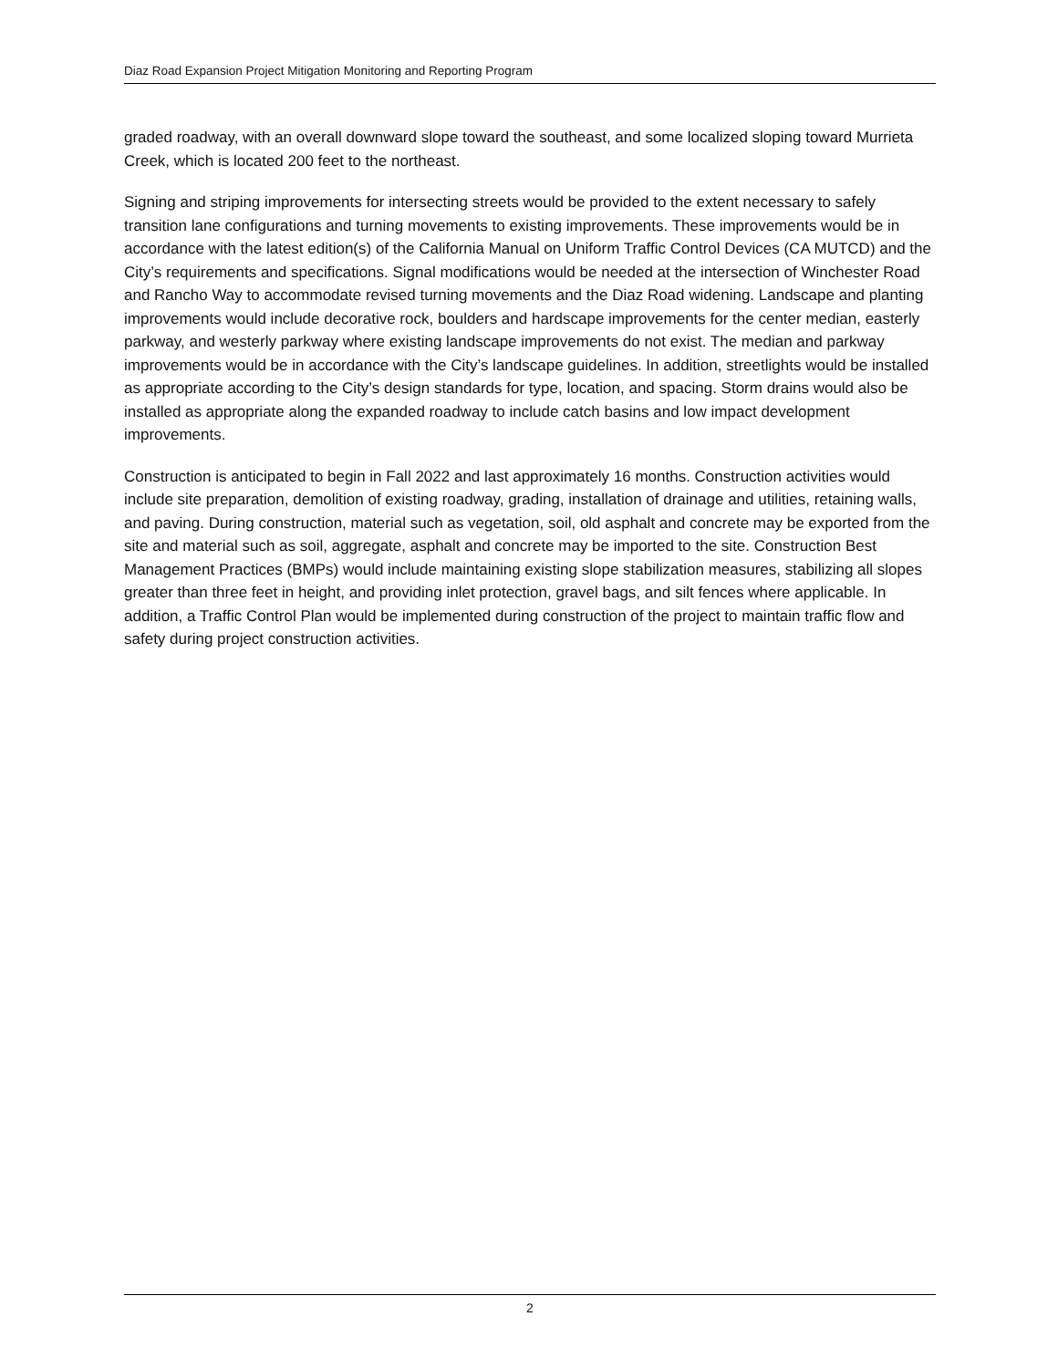Diaz Road Expansion Project Mitigation Monitoring and Reporting Program
graded roadway, with an overall downward slope toward the southeast, and some localized sloping toward Murrieta Creek, which is located 200 feet to the northeast.
Signing and striping improvements for intersecting streets would be provided to the extent necessary to safely transition lane configurations and turning movements to existing improvements. These improvements would be in accordance with the latest edition(s) of the California Manual on Uniform Traffic Control Devices (CA MUTCD) and the City’s requirements and specifications. Signal modifications would be needed at the intersection of Winchester Road and Rancho Way to accommodate revised turning movements and the Diaz Road widening. Landscape and planting improvements would include decorative rock, boulders and hardscape improvements for the center median, easterly parkway, and westerly parkway where existing landscape improvements do not exist. The median and parkway improvements would be in accordance with the City’s landscape guidelines. In addition, streetlights would be installed as appropriate according to the City’s design standards for type, location, and spacing. Storm drains would also be installed as appropriate along the expanded roadway to include catch basins and low impact development improvements.
Construction is anticipated to begin in Fall 2022 and last approximately 16 months. Construction activities would include site preparation, demolition of existing roadway, grading, installation of drainage and utilities, retaining walls, and paving. During construction, material such as vegetation, soil, old asphalt and concrete may be exported from the site and material such as soil, aggregate, asphalt and concrete may be imported to the site. Construction Best Management Practices (BMPs) would include maintaining existing slope stabilization measures, stabilizing all slopes greater than three feet in height, and providing inlet protection, gravel bags, and silt fences where applicable. In addition, a Traffic Control Plan would be implemented during construction of the project to maintain traffic flow and safety during project construction activities.
2